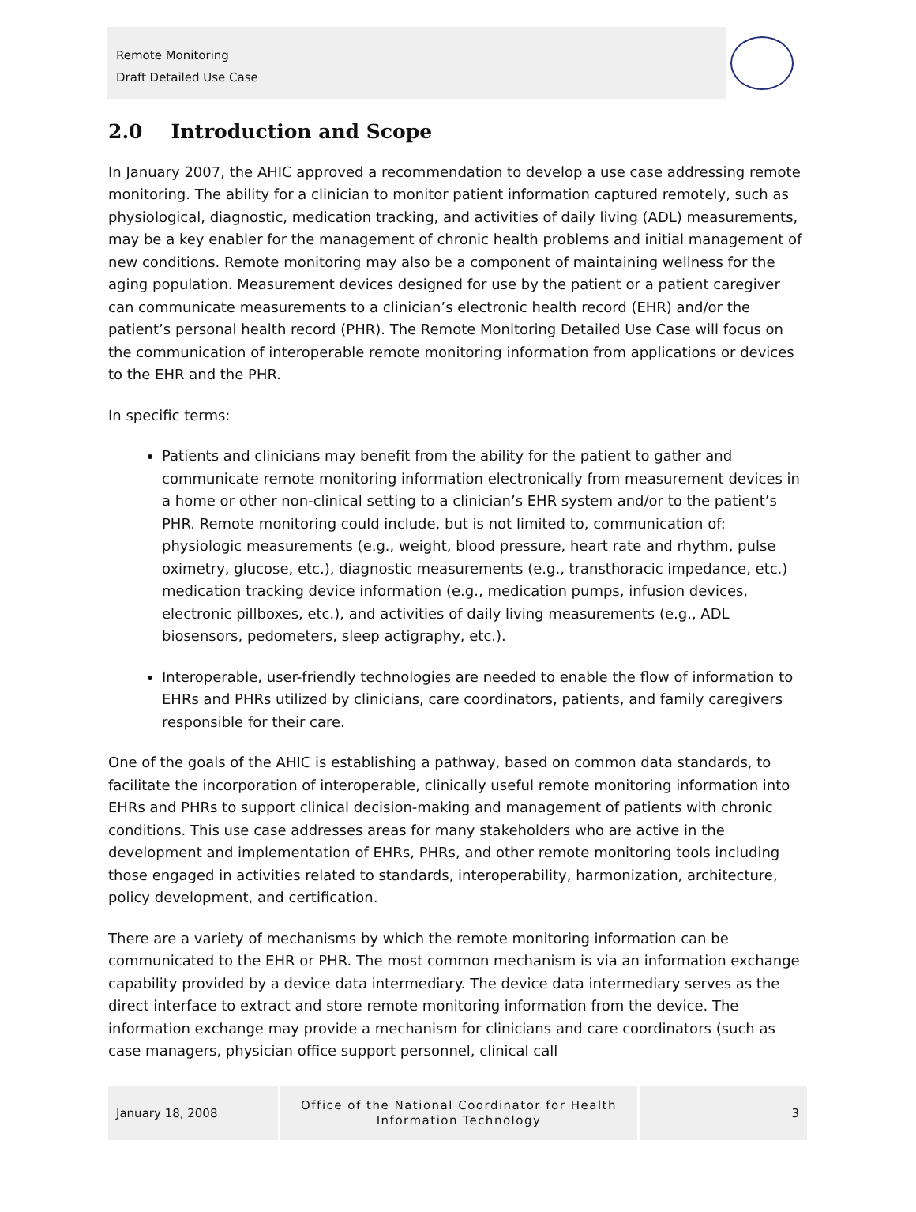Remote Monitoring
Draft Detailed Use Case
2.0 Introduction and Scope
In January 2007, the AHIC approved a recommendation to develop a use case addressing remote monitoring. The ability for a clinician to monitor patient information captured remotely, such as physiological, diagnostic, medication tracking, and activities of daily living (ADL) measurements, may be a key enabler for the management of chronic health problems and initial management of new conditions. Remote monitoring may also be a component of maintaining wellness for the aging population. Measurement devices designed for use by the patient or a patient caregiver can communicate measurements to a clinician’s electronic health record (EHR) and/or the patient’s personal health record (PHR). The Remote Monitoring Detailed Use Case will focus on the communication of interoperable remote monitoring information from applications or devices to the EHR and the PHR.
In specific terms:
Patients and clinicians may benefit from the ability for the patient to gather and communicate remote monitoring information electronically from measurement devices in a home or other non-clinical setting to a clinician’s EHR system and/or to the patient’s PHR. Remote monitoring could include, but is not limited to, communication of: physiologic measurements (e.g., weight, blood pressure, heart rate and rhythm, pulse oximetry, glucose, etc.), diagnostic measurements (e.g., transthoracic impedance, etc.) medication tracking device information (e.g., medication pumps, infusion devices, electronic pillboxes, etc.), and activities of daily living measurements (e.g., ADL biosensors, pedometers, sleep actigraphy, etc.).
Interoperable, user-friendly technologies are needed to enable the flow of information to EHRs and PHRs utilized by clinicians, care coordinators, patients, and family caregivers responsible for their care.
One of the goals of the AHIC is establishing a pathway, based on common data standards, to facilitate the incorporation of interoperable, clinically useful remote monitoring information into EHRs and PHRs to support clinical decision-making and management of patients with chronic conditions. This use case addresses areas for many stakeholders who are active in the development and implementation of EHRs, PHRs, and other remote monitoring tools including those engaged in activities related to standards, interoperability, harmonization, architecture, policy development, and certification.
There are a variety of mechanisms by which the remote monitoring information can be communicated to the EHR or PHR. The most common mechanism is via an information exchange capability provided by a device data intermediary. The device data intermediary serves as the direct interface to extract and store remote monitoring information from the device. The information exchange may provide a mechanism for clinicians and care coordinators (such as case managers, physician office support personnel, clinical call
January 18, 2008
Office of the National Coordinator for Health Information Technology
3